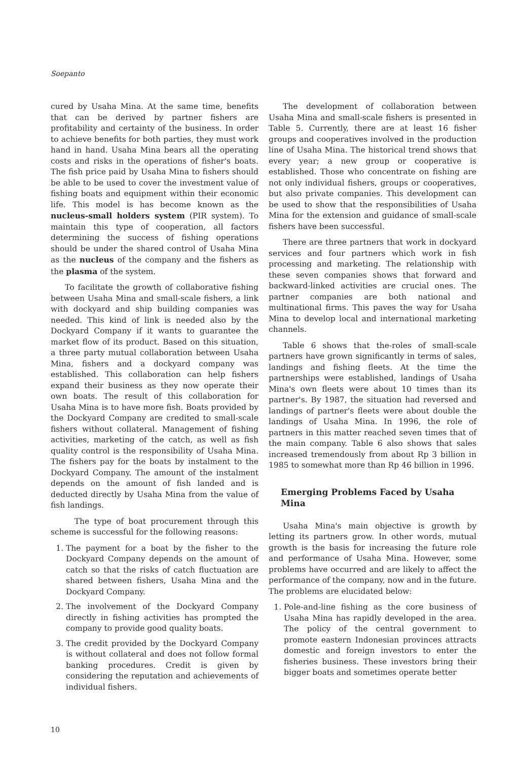Soepanto
cured by Usaha Mina. At the same time, benefits that can be derived by partner fishers are profitability and certainty of the business. In order to achieve benefits for both parties, they must work hand in hand. Usaha Mina bears all the operating costs and risks in the operations of fisher's boats. The fish price paid by Usaha Mina to fishers should be able to be used to cover the investment value of fishing boats and equipment within their economic life. This model is has become known as the nucleus-small holders system (PIR system). To maintain this type of cooperation, all factors determining the success of fishing operations should be under the shared control of Usaha Mina as the nucleus of the company and the fishers as the plasma of the system.
To facilitate the growth of collaborative fishing between Usaha Mina and small-scale fishers, a link with dockyard and ship building companies was needed. This kind of link is needed also by the Dockyard Company if it wants to guarantee the market flow of its product. Based on this situation, a three party mutual collaboration between Usaha Mina, fishers and a dockyard company was established. This collaboration can help fishers expand their business as they now operate their own boats. The result of this collaboration for Usaha Mina is to have more fish. Boats provided by the Dockyard Company are credited to small-scale fishers without collateral. Management of fishing activities, marketing of the catch, as well as fish quality control is the responsibility of Usaha Mina. The fishers pay for the boats by instalment to the Dockyard Company. The amount of the instalment depends on the amount of fish landed and is deducted directly by Usaha Mina from the value of fish landings.
The type of boat procurement through this scheme is successful for the following reasons:
1. The payment for a boat by the fisher to the Dockyard Company depends on the amount of catch so that the risks of catch fluctuation are shared between fishers, Usaha Mina and the Dockyard Company.
2. The involvement of the Dockyard Company directly in fishing activities has prompted the company to provide good quality boats.
3. The credit provided by the Dockyard Company is without collateral and does not follow formal banking procedures. Credit is given by considering the reputation and achievements of individual fishers.
The development of collaboration between Usaha Mina and small-scale fishers is presented in Table 5. Currently, there are at least 16 fisher groups and cooperatives involved in the production line of Usaha Mina. The historical trend shows that every year; a new group or cooperative is established. Those who concentrate on fishing are not only individual fishers, groups or cooperatives, but also private companies. This development can be used to show that the responsibilities of Usaha Mina for the extension and guidance of small-scale fishers have been successful.
There are three partners that work in dockyard services and four partners which work in fish processing and marketing. The relationship with these seven companies shows that forward and backward-linked activities are crucial ones. The partner companies are both national and multinational firms. This paves the way for Usaha Mina to develop local and international marketing channels.
Table 6 shows that the-roles of small-scale partners have grown significantly in terms of sales, landings and fishing fleets. At the time the partnerships were established, landings of Usaha Mina's own fleets were about 10 times than its partner's. By 1987, the situation had reversed and landings of partner's fleets were about double the landings of Usaha Mina. In 1996, the role of partners in this matter reached seven times that of the main company. Table 6 also shows that sales increased tremendously from about Rp 3 billion in 1985 to somewhat more than Rp 46 billion in 1996.
Emerging Problems Faced by Usaha Mina
Usaha Mina's main objective is growth by letting its partners grow. In other words, mutual growth is the basis for increasing the future role and performance of Usaha Mina. However, some problems have occurred and are likely to affect the performance of the company, now and in the future. The problems are elucidated below:
1. Pole-and-line fishing as the core business of Usaha Mina has rapidly developed in the area. The policy of the central government to promote eastern Indonesian provinces attracts domestic and foreign investors to enter the fisheries business. These investors bring their bigger boats and sometimes operate better
10